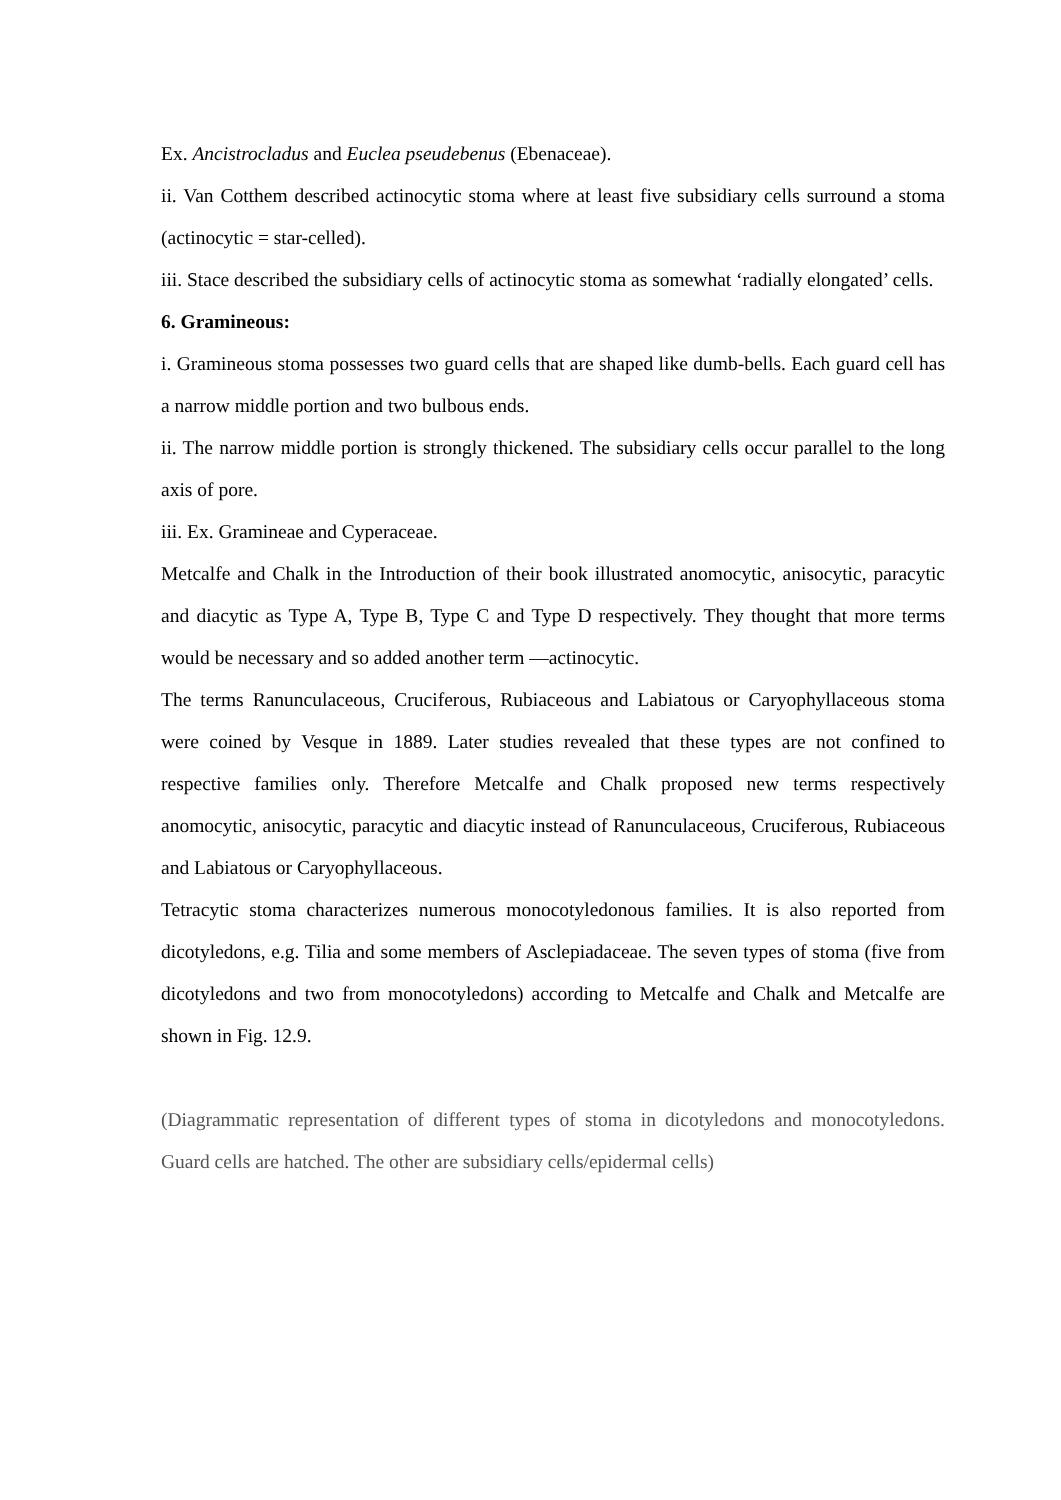Ex. Ancistrocladus and Euclea pseudebenus (Ebenaceae).
ii. Van Cotthem described actinocytic stoma where at least five subsidiary cells surround a stoma (actinocytic = star-celled).
iii. Stace described the subsidiary cells of actinocytic stoma as somewhat ‘radially elongated’ cells.
6. Gramineous:
i. Gramineous stoma possesses two guard cells that are shaped like dumb-bells. Each guard cell has a narrow middle portion and two bulbous ends.
ii. The narrow middle portion is strongly thickened. The subsidiary cells occur parallel to the long axis of pore.
iii. Ex. Gramineae and Cyperaceae.
Metcalfe and Chalk in the Introduction of their book illustrated anomocytic, anisocytic, paracytic and diacytic as Type A, Type B, Type C and Type D respectively. They thought that more terms would be necessary and so added another term —actinocytic.
The terms Ranunculaceous, Cruciferous, Rubiaceous and Labiatous or Caryophyllaceous stoma were coined by Vesque in 1889. Later studies revealed that these types are not confined to respective families only. Therefore Metcalfe and Chalk proposed new terms respectively anomocytic, anisocytic, paracytic and diacytic instead of Ranunculaceous, Cruciferous, Rubiaceous and Labiatous or Caryophyllaceous.
Tetracytic stoma characterizes numerous monocotyledonous families. It is also reported from dicotyledons, e.g. Tilia and some members of Asclepiadaceae. The seven types of stoma (five from dicotyledons and two from monocotyledons) according to Metcalfe and Chalk and Metcalfe are shown in Fig. 12.9.
(Diagrammatic representation of different types of stoma in dicotyledons and monocotyledons. Guard cells are hatched. The other are subsidiary cells/epidermal cells)